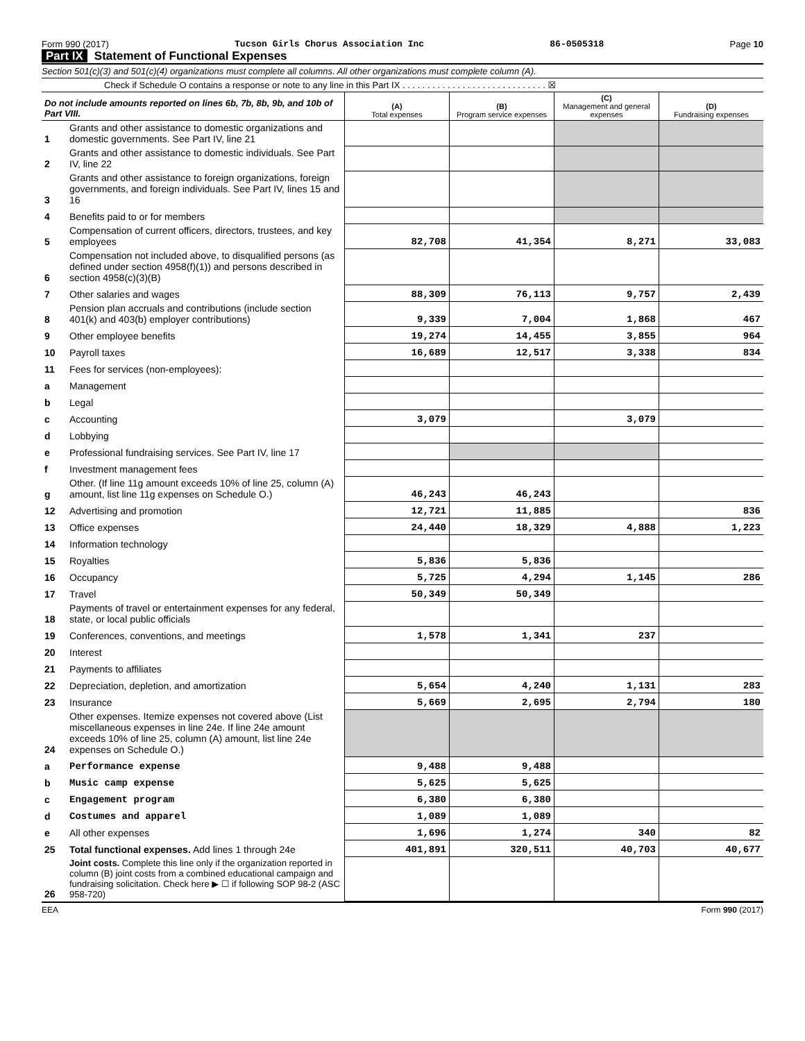Form 990 (2017) Tucson Girls Chorus Association Inc 86-0505318 Page 10
Part IX Statement of Functional Expenses
Section 501(c)(3) and 501(c)(4) organizations must complete all columns. All other organizations must complete column (A).
Check if Schedule O contains a response or note to any line in this Part IX . . . . . . . . . . . . . . . . . . . . . . . . . . . . . ☒
| Do not include amounts reported on lines 6b, 7b, 8b, 9b, and 10b of Part VIII. | | (A) Total expenses | (B) Program service expenses | (C) Management and general expenses | (D) Fundraising expenses |
| 1 | Grants and other assistance to domestic organizations and domestic governments. See Part IV, line 21 | | | | |
| 2 | Grants and other assistance to domestic individuals. See Part IV, line 22 | | | | |
| 3 | Grants and other assistance to foreign organizations, foreign governments, and foreign individuals. See Part IV, lines 15 and 16 | | | | |
| 4 | Benefits paid to or for members | | | | |
| 5 | Compensation of current officers, directors, trustees, and key employees | 82,708 | 41,354 | 8,271 | 33,083 |
| 6 | Compensation not included above, to disqualified persons (as defined under section 4958(f)(1)) and persons described in section 4958(c)(3)(B) | | | | |
| 7 | Other salaries and wages | 88,309 | 76,113 | 9,757 | 2,439 |
| 8 | Pension plan accruals and contributions (include section 401(k) and 403(b) employer contributions) | 9,339 | 7,004 | 1,868 | 467 |
| 9 | Other employee benefits | 19,274 | 14,455 | 3,855 | 964 |
| 10 | Payroll taxes | 16,689 | 12,517 | 3,338 | 834 |
| 11 | Fees for services (non-employees): | | | | |
| a | Management | | | | |
| b | Legal | | | | |
| c | Accounting | 3,079 | | 3,079 | |
| d | Lobbying | | | | |
| e | Professional fundraising services. See Part IV, line 17 | | | | |
| f | Investment management fees | | | | |
| g | Other. (If line 11g amount exceeds 10% of line 25, column (A) amount, list line 11g expenses on Schedule O.) | 46,243 | 46,243 | | |
| 12 | Advertising and promotion | 12,721 | 11,885 | | 836 |
| 13 | Office expenses | 24,440 | 18,329 | 4,888 | 1,223 |
| 14 | Information technology | | | | |
| 15 | Royalties | 5,836 | 5,836 | | |
| 16 | Occupancy | 5,725 | 4,294 | 1,145 | 286 |
| 17 | Travel | 50,349 | 50,349 | | |
| 18 | Payments of travel or entertainment expenses for any federal, state, or local public officials | | | | |
| 19 | Conferences, conventions, and meetings | 1,578 | 1,341 | 237 | |
| 20 | Interest | | | | |
| 21 | Payments to affiliates | | | | |
| 22 | Depreciation, depletion, and amortization | 5,654 | 4,240 | 1,131 | 283 |
| 23 | Insurance | 5,669 | 2,695 | 2,794 | 180 |
| 24 | Other expenses. Itemize expenses not covered above (List miscellaneous expenses in line 24e. If line 24e amount exceeds 10% of line 25, column (A) amount, list line 24e expenses on Schedule O.) | | | | |
| a | Performance expense | 9,488 | 9,488 | | |
| b | Music camp expense | 5,625 | 5,625 | | |
| c | Engagement program | 6,380 | 6,380 | | |
| d | Costumes and apparel | 1,089 | 1,089 | | |
| e | All other expenses | 1,696 | 1,274 | 340 | 82 |
| 25 | Total functional expenses. Add lines 1 through 24e | 401,891 | 320,511 | 40,703 | 40,677 |
| 26 | Joint costs. Complete this line only if the organization reported in column (B) joint costs from a combined educational campaign and fundraising solicitation. Check here ▶ ☐ if following SOP 98-2 (ASC 958-720) | | | | |
EEA Form 990 (2017)